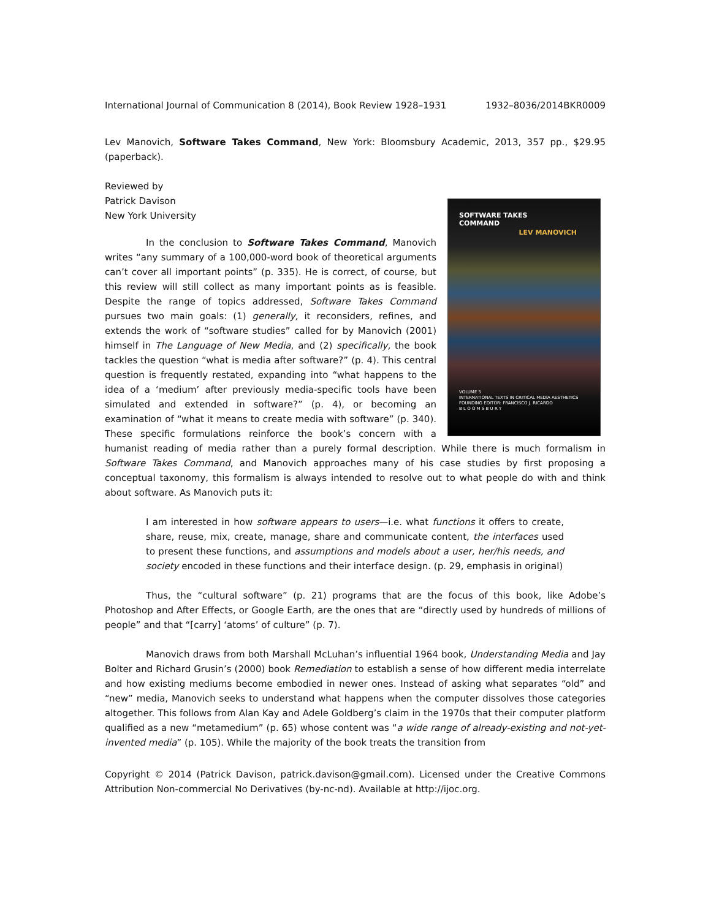International Journal of Communication 8 (2014), Book Review 1928–1931 1932–8036/2014BKR0009
Lev Manovich, Software Takes Command, New York: Bloomsbury Academic, 2013, 357 pp., $29.95 (paperback).
Reviewed by
Patrick Davison
New York University
SOFTWARE TAKES
COMMAND
LEV MANOVICH
VOLUME 5
INTERNATIONAL TEXTS IN CRITICAL MEDIA AESTHETICS
FOUNDING EDITOR: FRANCISCO J. RICARDO
B L O O M S B U R Y
In the conclusion to Software Takes Command, Manovich writes “any summary of a 100,000-word book of theoretical arguments can’t cover all important points” (p. 335). He is correct, of course, but this review will still collect as many important points as is feasible. Despite the range of topics addressed, Software Takes Command pursues two main goals: (1) generally, it reconsiders, refines, and extends the work of “software studies” called for by Manovich (2001) himself in The Language of New Media, and (2) specifically, the book tackles the question “what is media after software?” (p. 4). This central question is frequently restated, expanding into “what happens to the idea of a ‘medium’ after previously media-specific tools have been simulated and extended in software?” (p. 4), or becoming an examination of “what it means to create media with software” (p. 340). These specific formulations reinforce the book’s concern with a humanist reading of media rather than a purely formal description. While there is much formalism in Software Takes Command, and Manovich approaches many of his case studies by first proposing a conceptual taxonomy, this formalism is always intended to resolve out to what people do with and think about software. As Manovich puts it:
I am interested in how software appears to users—i.e. what functions it offers to create, share, reuse, mix, create, manage, share and communicate content, the interfaces used to present these functions, and assumptions and models about a user, her/his needs, and society encoded in these functions and their interface design. (p. 29, emphasis in original)
Thus, the “cultural software” (p. 21) programs that are the focus of this book, like Adobe’s Photoshop and After Effects, or Google Earth, are the ones that are “directly used by hundreds of millions of people” and that “[carry] ‘atoms’ of culture” (p. 7).
Manovich draws from both Marshall McLuhan’s influential 1964 book, Understanding Media and Jay Bolter and Richard Grusin’s (2000) book Remediation to establish a sense of how different media interrelate and how existing mediums become embodied in newer ones. Instead of asking what separates “old” and “new” media, Manovich seeks to understand what happens when the computer dissolves those categories altogether. This follows from Alan Kay and Adele Goldberg’s claim in the 1970s that their computer platform qualified as a new “metamedium” (p. 65) whose content was “a wide range of already-existing and not-yet-invented media” (p. 105). While the majority of the book treats the transition from
Copyright © 2014 (Patrick Davison, patrick.davison@gmail.com). Licensed under the Creative Commons Attribution Non-commercial No Derivatives (by-nc-nd). Available at http://ijoc.org.